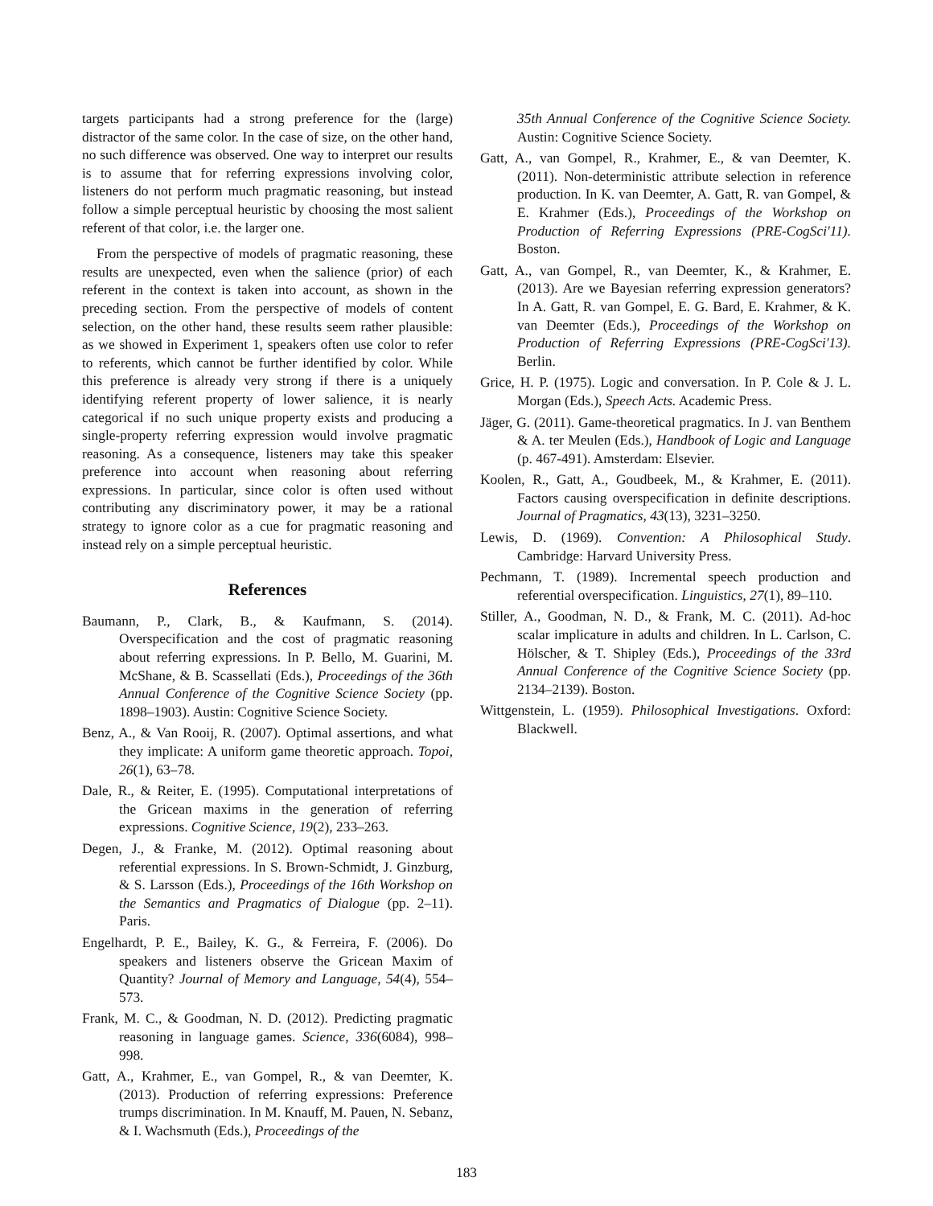targets participants had a strong preference for the (large) distractor of the same color. In the case of size, on the other hand, no such difference was observed. One way to interpret our results is to assume that for referring expressions involving color, listeners do not perform much pragmatic reasoning, but instead follow a simple perceptual heuristic by choosing the most salient referent of that color, i.e. the larger one.
From the perspective of models of pragmatic reasoning, these results are unexpected, even when the salience (prior) of each referent in the context is taken into account, as shown in the preceding section. From the perspective of models of content selection, on the other hand, these results seem rather plausible: as we showed in Experiment 1, speakers often use color to refer to referents, which cannot be further identified by color. While this preference is already very strong if there is a uniquely identifying referent property of lower salience, it is nearly categorical if no such unique property exists and producing a single-property referring expression would involve pragmatic reasoning. As a consequence, listeners may take this speaker preference into account when reasoning about referring expressions. In particular, since color is often used without contributing any discriminatory power, it may be a rational strategy to ignore color as a cue for pragmatic reasoning and instead rely on a simple perceptual heuristic.
References
Baumann, P., Clark, B., & Kaufmann, S. (2014). Overspecification and the cost of pragmatic reasoning about referring expressions. In P. Bello, M. Guarini, M. McShane, & B. Scassellati (Eds.), Proceedings of the 36th Annual Conference of the Cognitive Science Society (pp. 1898–1903). Austin: Cognitive Science Society.
Benz, A., & Van Rooij, R. (2007). Optimal assertions, and what they implicate: A uniform game theoretic approach. Topoi, 26(1), 63–78.
Dale, R., & Reiter, E. (1995). Computational interpretations of the Gricean maxims in the generation of referring expressions. Cognitive Science, 19(2), 233–263.
Degen, J., & Franke, M. (2012). Optimal reasoning about referential expressions. In S. Brown-Schmidt, J. Ginzburg, & S. Larsson (Eds.), Proceedings of the 16th Workshop on the Semantics and Pragmatics of Dialogue (pp. 2–11). Paris.
Engelhardt, P. E., Bailey, K. G., & Ferreira, F. (2006). Do speakers and listeners observe the Gricean Maxim of Quantity? Journal of Memory and Language, 54(4), 554–573.
Frank, M. C., & Goodman, N. D. (2012). Predicting pragmatic reasoning in language games. Science, 336(6084), 998–998.
Gatt, A., Krahmer, E., van Gompel, R., & van Deemter, K. (2013). Production of referring expressions: Preference trumps discrimination. In M. Knauff, M. Pauen, N. Sebanz, & I. Wachsmuth (Eds.), Proceedings of the
35th Annual Conference of the Cognitive Science Society. Austin: Cognitive Science Society.
Gatt, A., van Gompel, R., Krahmer, E., & van Deemter, K. (2011). Non-deterministic attribute selection in reference production. In K. van Deemter, A. Gatt, R. van Gompel, & E. Krahmer (Eds.), Proceedings of the Workshop on Production of Referring Expressions (PRE-CogSci'11). Boston.
Gatt, A., van Gompel, R., van Deemter, K., & Krahmer, E. (2013). Are we Bayesian referring expression generators? In A. Gatt, R. van Gompel, E. G. Bard, E. Krahmer, & K. van Deemter (Eds.), Proceedings of the Workshop on Production of Referring Expressions (PRE-CogSci'13). Berlin.
Grice, H. P. (1975). Logic and conversation. In P. Cole & J. L. Morgan (Eds.), Speech Acts. Academic Press.
Jäger, G. (2011). Game-theoretical pragmatics. In J. van Benthem & A. ter Meulen (Eds.), Handbook of Logic and Language (p. 467-491). Amsterdam: Elsevier.
Koolen, R., Gatt, A., Goudbeek, M., & Krahmer, E. (2011). Factors causing overspecification in definite descriptions. Journal of Pragmatics, 43(13), 3231–3250.
Lewis, D. (1969). Convention: A Philosophical Study. Cambridge: Harvard University Press.
Pechmann, T. (1989). Incremental speech production and referential overspecification. Linguistics, 27(1), 89–110.
Stiller, A., Goodman, N. D., & Frank, M. C. (2011). Ad-hoc scalar implicature in adults and children. In L. Carlson, C. Hölscher, & T. Shipley (Eds.), Proceedings of the 33rd Annual Conference of the Cognitive Science Society (pp. 2134–2139). Boston.
Wittgenstein, L. (1959). Philosophical Investigations. Oxford: Blackwell.
183